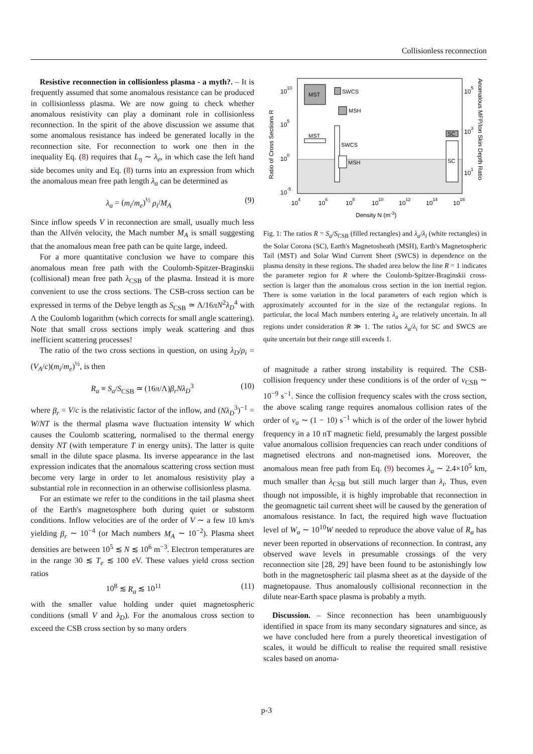Collisionless reconnection
Resistive reconnection in collisionless plasma - a myth?. – It is frequently assumed that some anomalous resistance can be produced in collisionlesss plasma. We are now going to check whether anomalous resistivity can play a dominant role in collisionless reconnection. In the spirit of the above discussion we assume that some anomalous resistance has indeed be generated locally in the reconnection site. For reconnection to work one then in the inequality Eq. (8) requires that L<sub>η</sub> ∼ λ<sub>e</sub>, in which case the left hand side becomes unity and Eq. (8) turns into an expression from which the anomalous mean free path length λ<sub>a</sub> can be determined as
λ<sub>a</sub> = (m<sub>i</sub>/m<sub>e</sub>)<sup>½</sup> ρ<sub>i</sub>/M<sub>A</sub> (9)
Since inflow speeds V in reconnection are small, usually much less than the Alfvén velocity, the Mach number M<sub>A</sub> is small suggesting that the anomalous mean free path can be quite large, indeed.
For a more quantitative conclusion we have to compare this anomalous mean free path with the Coulomb-Spitzer-Braginskii (collisional) mean free path λ<sub>CSB</sub> of the plasma. Instead it is more convenient to use the cross sections. The CSB-cross section can be expressed in terms of the Debye length as S<sub>CSB</sub> ≃ Λ/16πN<sup>2</sup>λ<sub>D</sub><sup>4</sup> with Λ the Coulomb logarithm (which corrects for small angle scattering). Note that small cross sections imply weak scattering and thus inefficient scattering processes!
The ratio of the two cross sections in question, on using λ<sub>D</sub>/ρ<sub>i</sub> = (V<sub>A</sub>/c)(m<sub>i</sub>/m<sub>e</sub>)<sup>½</sup>, is then
R<sub>a</sub> ≡ S<sub>a</sub>/S<sub>CSB</sub> ≃ (16π/Λ)β<sub>r</sub>Nλ<sub>D</sub><sup>3</sup> (10)
where β<sub>r</sub> = V/c is the relativistic factor of the inflow, and (Nλ<sub>D</sub><sup>3</sup>)<sup>−1</sup> = W/NT is the thermal plasma wave fluctuation intensity W which causes the Coulomb scattering, normalised to the thermal energy density NT (with temperature T in energy units). The latter is quite small in the dilute space plasma. Its inverse appearance in the last expression indicates that the anomalous scattering cross section must become very large in order to let anomalous resistivity play a substantial role in reconnection in an otherwise collisionless plasma.
For an estimate we refer to the conditions in the tail plasma sheet of the Earth's magnetosphere both during quiet or substorm conditions. Inflow velocities are of the order of V ∼ a few 10 km/s yielding β<sub>r</sub> ∼ 10<sup>−4</sup> (or Mach numbers M<sub>A</sub> ∼ 10<sup>−2</sup>). Plasma sheet densities are between 10<sup>5</sup> ≲ N ≲ 10<sup>6</sup> m<sup>−3</sup>. Electron temperatures are in the range 30 ≲ T<sub>e</sub> ≲ 100 eV. These values yield cross section ratios
10<sup>8</sup> ≲ R<sub>a</sub> ≲ 10<sup>11</sup> (11)
with the smaller value holding under quiet magnetospheric conditions (small V and λ<sub>D</sub>). For the anomalous cross section to exceed the CSB cross section by so many orders
MST
SWCS
MSH
MST
SWCS
MSH
SC
SC
1010
105
100
10-5
105
103
101
104
106
108
1010
1012
1014
1016
Density N (m-3)
Ratio of Cross Sections R
Anomalous MFP/Ion Skin Depth Ratio
Fig. 1: The ratios R = S<sub>a</sub>/S<sub>CSB</sub> (filled rectangles) and λ<sub>a</sub>/λ<sub>i</sub> (white rectangles) in the Solar Corona (SC), Earth's Magnetosheath (MSH), Earth's Magnetospheric Tail (MST) and Solar Wind Current Sheet (SWCS) in dependence on the plasma density in these regions. The shaded area below the line R = 1 indicates the parameter region for R where the Coulomb-Spitzer-Braginskii cross-section is larger than the anomalous cross section in the ion inertial region. There is some variation in the local parameters of each region which is approximately accounted for in the size of the rectangular regions. In particular, the local Mach numbers entering λ<sub>a</sub> are relatively uncertain. In all regions under consideration R ≫ 1. The ratios λ<sub>a</sub>/λ<sub>i</sub> for SC and SWCS are quite uncertain but their range still exceeds 1.
of magnitude a rather strong instability is required. The CSB-collision frequency under these conditions is of the order of ν<sub>CSB</sub> ∼ 10<sup>−9</sup> s<sup>−1</sup>. Since the collision frequency scales with the cross section, the above scaling range requires anomalous collision rates of the order of ν<sub>a</sub> ∼ (1 − 10) s<sup>−1</sup> which is of the order of the lower hybrid frequency in a 10 nT magnetic field, presumably the largest possible value anomalous collision frequencies can reach under conditions of magnetised electrons and non-magnetised ions. Moreover, the anomalous mean free path from Eq. (9) becomes λ<sub>a</sub> ∼ 2.4×10<sup>5</sup> km, much smaller than λ<sub>CSB</sub> but still much larger than λ<sub>i</sub>. Thus, even though not impossible, it is highly improbable that reconnection in the geomagnetic tail current sheet will be caused by the generation of anomalous resistance. In fact, the required high wave fluctuation level of W<sub>a</sub> ∼ 10<sup>10</sup>W needed to reproduce the above value of R<sub>a</sub> has never been reported in observations of reconnection. In contrast, any observed wave levels in presumable crossings of the very reconnection site [28, 29] have been found to be astonishingly low both in the magnetospheric tail plasma sheet as at the dayside of the magnetopause. Thus anomalously collisional reconnection in the dilute near-Earth space plasma is probably a myth.
Discussion. – Since reconnection has been unambiguously identified in space from its many secondary signatures and since, as we have concluded here from a purely theoretical investigation of scales, it would be difficult to realise the required small resistive scales based on anoma-
p-3